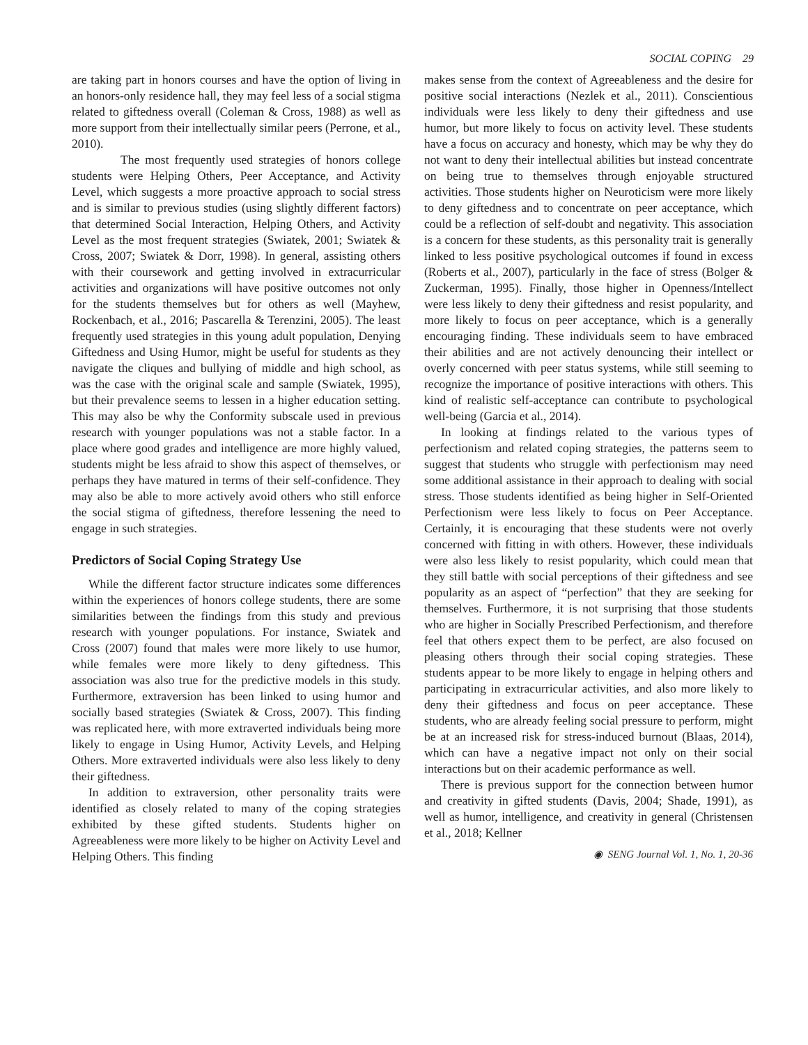SOCIAL COPING 29
are taking part in honors courses and have the option of living in an honors-only residence hall, they may feel less of a social stigma related to giftedness overall (Coleman & Cross, 1988) as well as more support from their intellectually similar peers (Perrone, et al., 2010).
The most frequently used strategies of honors college students were Helping Others, Peer Acceptance, and Activity Level, which suggests a more proactive approach to social stress and is similar to previous studies (using slightly different factors) that determined Social Interaction, Helping Others, and Activity Level as the most frequent strategies (Swiatek, 2001; Swiatek & Cross, 2007; Swiatek & Dorr, 1998). In general, assisting others with their coursework and getting involved in extracurricular activities and organizations will have positive outcomes not only for the students themselves but for others as well (Mayhew, Rockenbach, et al., 2016; Pascarella & Terenzini, 2005). The least frequently used strategies in this young adult population, Denying Giftedness and Using Humor, might be useful for students as they navigate the cliques and bullying of middle and high school, as was the case with the original scale and sample (Swiatek, 1995), but their prevalence seems to lessen in a higher education setting. This may also be why the Conformity subscale used in previous research with younger populations was not a stable factor. In a place where good grades and intelligence are more highly valued, students might be less afraid to show this aspect of themselves, or perhaps they have matured in terms of their self-confidence. They may also be able to more actively avoid others who still enforce the social stigma of giftedness, therefore lessening the need to engage in such strategies.
Predictors of Social Coping Strategy Use
While the different factor structure indicates some differences within the experiences of honors college students, there are some similarities between the findings from this study and previous research with younger populations. For instance, Swiatek and Cross (2007) found that males were more likely to use humor, while females were more likely to deny giftedness. This association was also true for the predictive models in this study. Furthermore, extraversion has been linked to using humor and socially based strategies (Swiatek & Cross, 2007). This finding was replicated here, with more extraverted individuals being more likely to engage in Using Humor, Activity Levels, and Helping Others. More extraverted individuals were also less likely to deny their giftedness.
In addition to extraversion, other personality traits were identified as closely related to many of the coping strategies exhibited by these gifted students. Students higher on Agreeableness were more likely to be higher on Activity Level and Helping Others. This finding
makes sense from the context of Agreeableness and the desire for positive social interactions (Nezlek et al., 2011). Conscientious individuals were less likely to deny their giftedness and use humor, but more likely to focus on activity level. These students have a focus on accuracy and honesty, which may be why they do not want to deny their intellectual abilities but instead concentrate on being true to themselves through enjoyable structured activities. Those students higher on Neuroticism were more likely to deny giftedness and to concentrate on peer acceptance, which could be a reflection of self-doubt and negativity. This association is a concern for these students, as this personality trait is generally linked to less positive psychological outcomes if found in excess (Roberts et al., 2007), particularly in the face of stress (Bolger & Zuckerman, 1995). Finally, those higher in Openness/Intellect were less likely to deny their giftedness and resist popularity, and more likely to focus on peer acceptance, which is a generally encouraging finding. These individuals seem to have embraced their abilities and are not actively denouncing their intellect or overly concerned with peer status systems, while still seeming to recognize the importance of positive interactions with others. This kind of realistic self-acceptance can contribute to psychological well-being (Garcia et al., 2014).
In looking at findings related to the various types of perfectionism and related coping strategies, the patterns seem to suggest that students who struggle with perfectionism may need some additional assistance in their approach to dealing with social stress. Those students identified as being higher in Self-Oriented Perfectionism were less likely to focus on Peer Acceptance. Certainly, it is encouraging that these students were not overly concerned with fitting in with others. However, these individuals were also less likely to resist popularity, which could mean that they still battle with social perceptions of their giftedness and see popularity as an aspect of “perfection” that they are seeking for themselves. Furthermore, it is not surprising that those students who are higher in Socially Prescribed Perfectionism, and therefore feel that others expect them to be perfect, are also focused on pleasing others through their social coping strategies. These students appear to be more likely to engage in helping others and participating in extracurricular activities, and also more likely to deny their giftedness and focus on peer acceptance. These students, who are already feeling social pressure to perform, might be at an increased risk for stress-induced burnout (Blaas, 2014), which can have a negative impact not only on their social interactions but on their academic performance as well.
There is previous support for the connection between humor and creativity in gifted students (Davis, 2004; Shade, 1991), as well as humor, intelligence, and creativity in general (Christensen et al., 2018; Kellner
◉ SENG Journal Vol. 1, No. 1, 20-36